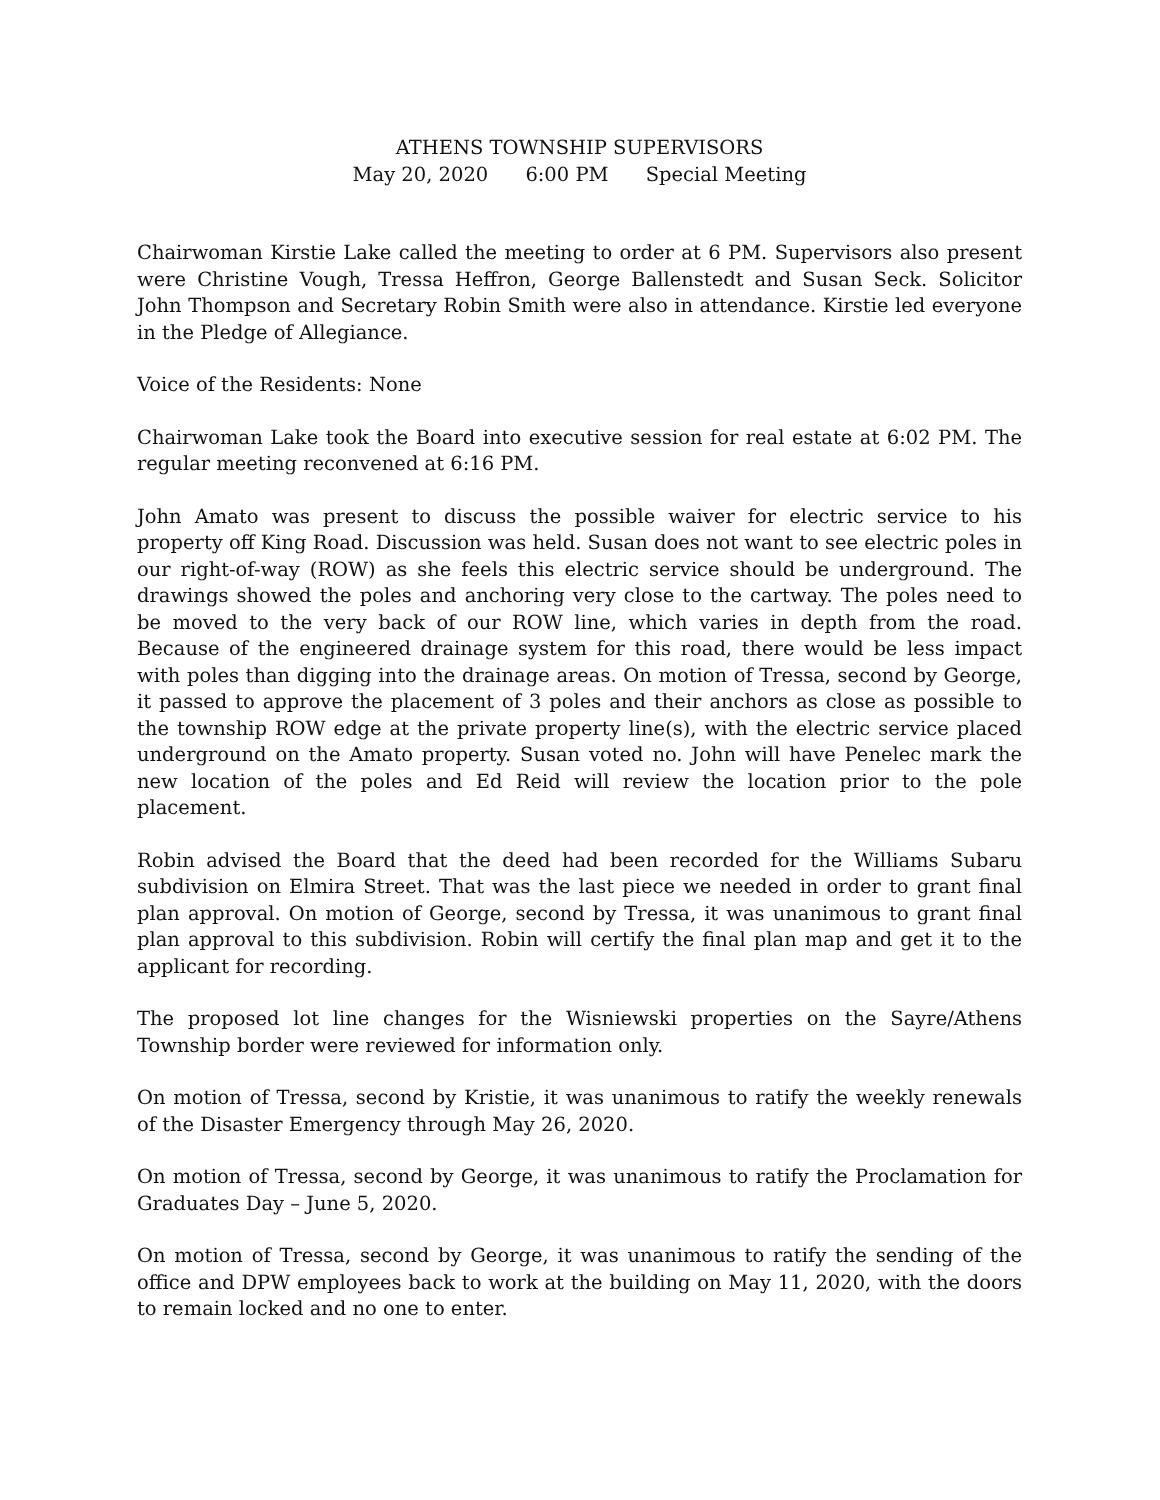ATHENS TOWNSHIP SUPERVISORS
May 20, 2020 6:00 PM Special Meeting
Chairwoman Kirstie Lake called the meeting to order at 6 PM. Supervisors also present were Christine Vough, Tressa Heffron, George Ballenstedt and Susan Seck. Solicitor John Thompson and Secretary Robin Smith were also in attendance. Kirstie led everyone in the Pledge of Allegiance.
Voice of the Residents: None
Chairwoman Lake took the Board into executive session for real estate at 6:02 PM. The regular meeting reconvened at 6:16 PM.
John Amato was present to discuss the possible waiver for electric service to his property off King Road. Discussion was held. Susan does not want to see electric poles in our right-of-way (ROW) as she feels this electric service should be underground. The drawings showed the poles and anchoring very close to the cartway. The poles need to be moved to the very back of our ROW line, which varies in depth from the road. Because of the engineered drainage system for this road, there would be less impact with poles than digging into the drainage areas. On motion of Tressa, second by George, it passed to approve the placement of 3 poles and their anchors as close as possible to the township ROW edge at the private property line(s), with the electric service placed underground on the Amato property. Susan voted no. John will have Penelec mark the new location of the poles and Ed Reid will review the location prior to the pole placement.
Robin advised the Board that the deed had been recorded for the Williams Subaru subdivision on Elmira Street. That was the last piece we needed in order to grant final plan approval. On motion of George, second by Tressa, it was unanimous to grant final plan approval to this subdivision. Robin will certify the final plan map and get it to the applicant for recording.
The proposed lot line changes for the Wisniewski properties on the Sayre/Athens Township border were reviewed for information only.
On motion of Tressa, second by Kristie, it was unanimous to ratify the weekly renewals of the Disaster Emergency through May 26, 2020.
On motion of Tressa, second by George, it was unanimous to ratify the Proclamation for Graduates Day – June 5, 2020.
On motion of Tressa, second by George, it was unanimous to ratify the sending of the office and DPW employees back to work at the building on May 11, 2020, with the doors to remain locked and no one to enter.